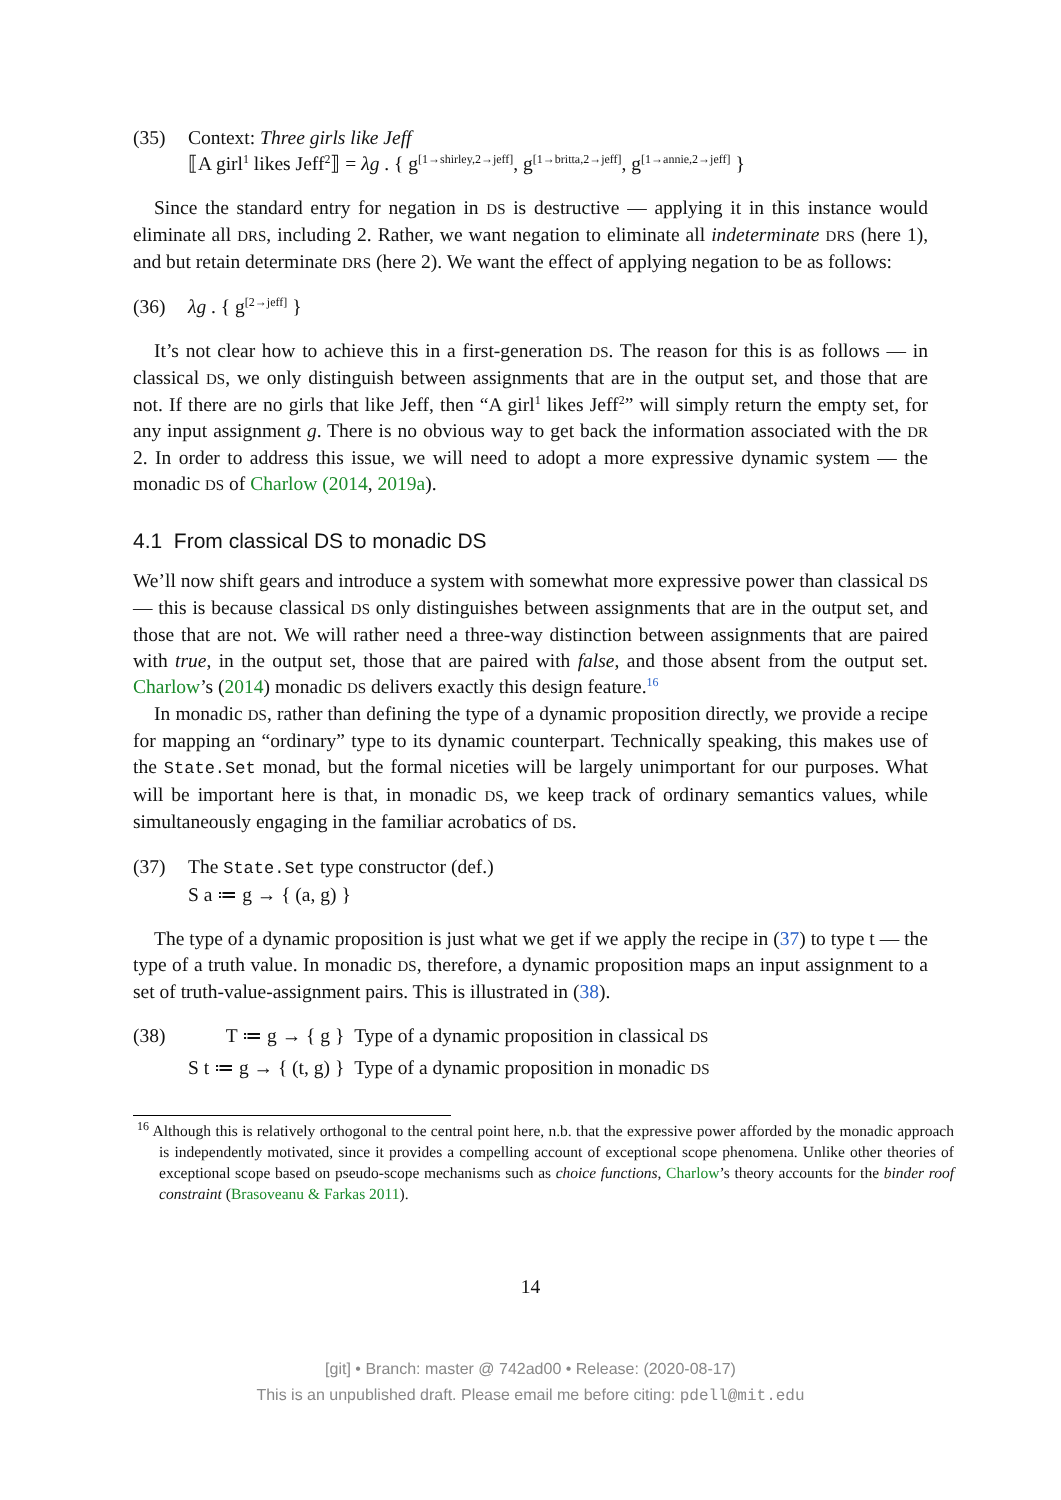(35) Context: Three girls like Jeff
⟦A girl<sup>1</sup> likes Jeff<sup>2</sup>⟧ = λg . { g<sup>[1→shirley,2→jeff]</sup>, g<sup>[1→britta,2→jeff]</sup>, g<sup>[1→annie,2→jeff]</sup> }
Since the standard entry for negation in DS is destructive — applying it in this instance would eliminate all DRS, including 2. Rather, we want negation to eliminate all indeterminate DRS (here 1), and but retain determinate DRS (here 2). We want the effect of applying negation to be as follows:
(36) λg . { g<sup>[2→jeff]</sup> }
It’s not clear how to achieve this in a first-generation DS. The reason for this is as follows — in classical DS, we only distinguish between assignments that are in the output set, and those that are not. If there are no girls that like Jeff, then “A girl<sup>1</sup> likes Jeff<sup>2</sup>” will simply return the empty set, for any input assignment g. There is no obvious way to get back the information associated with the DR 2. In order to address this issue, we will need to adopt a more expressive dynamic system — the monadic DS of Charlow (2014, 2019a).
4.1 From classical DS to monadic DS
We’ll now shift gears and introduce a system with somewhat more expressive power than classical DS — this is because classical DS only distinguishes between assignments that are in the output set, and those that are not. We will rather need a three-way distinction between assignments that are paired with true, in the output set, those that are paired with false, and those absent from the output set. Charlow’s (2014) monadic DS delivers exactly this design feature.<sup>16</sup>
In monadic DS, rather than defining the type of a dynamic proposition directly, we provide a recipe for mapping an “ordinary” type to its dynamic counterpart. Technically speaking, this makes use of the State.Set monad, but the formal niceties will be largely unimportant for our purposes. What will be important here is that, in monadic DS, we keep track of ordinary semantics values, while simultaneously engaging in the familiar acrobatics of DS.
(37) The State.Set type constructor (def.)
S a ≔ g → { (a, g) }
The type of a dynamic proposition is just what we get if we apply the recipe in (37) to type t — the type of a truth value. In monadic DS, therefore, a dynamic proposition maps an input assignment to a set of truth-value-assignment pairs. This is illustrated in (38).
(38)
| T ≔ g → { g } | Type of a dynamic proposition in classical DS |
| S t ≔ g → { (t, g) } | Type of a dynamic proposition in monadic DS |
<sup>16</sup> Although this is relatively orthogonal to the central point here, n.b. that the expressive power afforded by the monadic approach is independently motivated, since it provides a compelling account of exceptional scope phenomena. Unlike other theories of exceptional scope based on pseudo-scope mechanisms such as choice functions, Charlow’s theory accounts for the binder roof constraint (Brasoveanu & Farkas 2011).
14
[git] • Branch: master @ 742ad00 • Release: (2020-08-17)
This is an unpublished draft. Please email me before citing: pdell@mit.edu